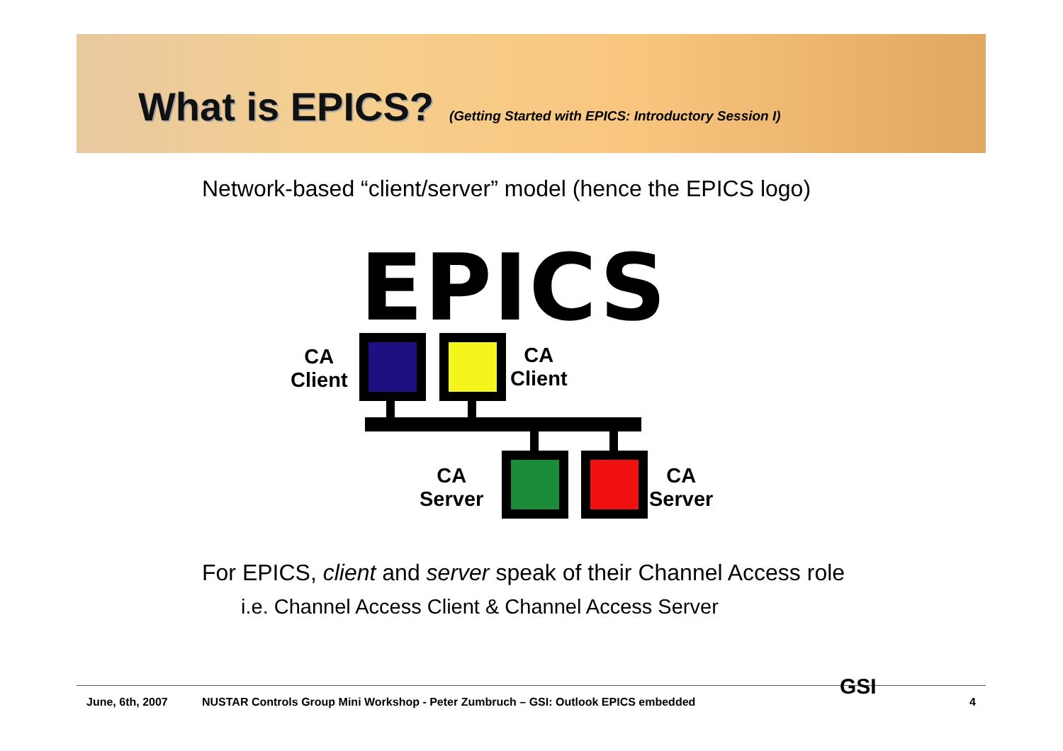What is EPICS?
(Getting Started with EPICS: Introductory Session I)
Network-based “client/server” model (hence the EPICS logo)
EPICS
CA
Client
CA
Client
CA
Server
CA
Server
For EPICS, client and server speak of their Channel Access role
i.e. Channel Access Client & Channel Access Server
June, 6th, 2007
NUSTAR Controls Group Mini Workshop - Peter Zumbruch – GSI: Outlook EPICS embedded
4
GSI